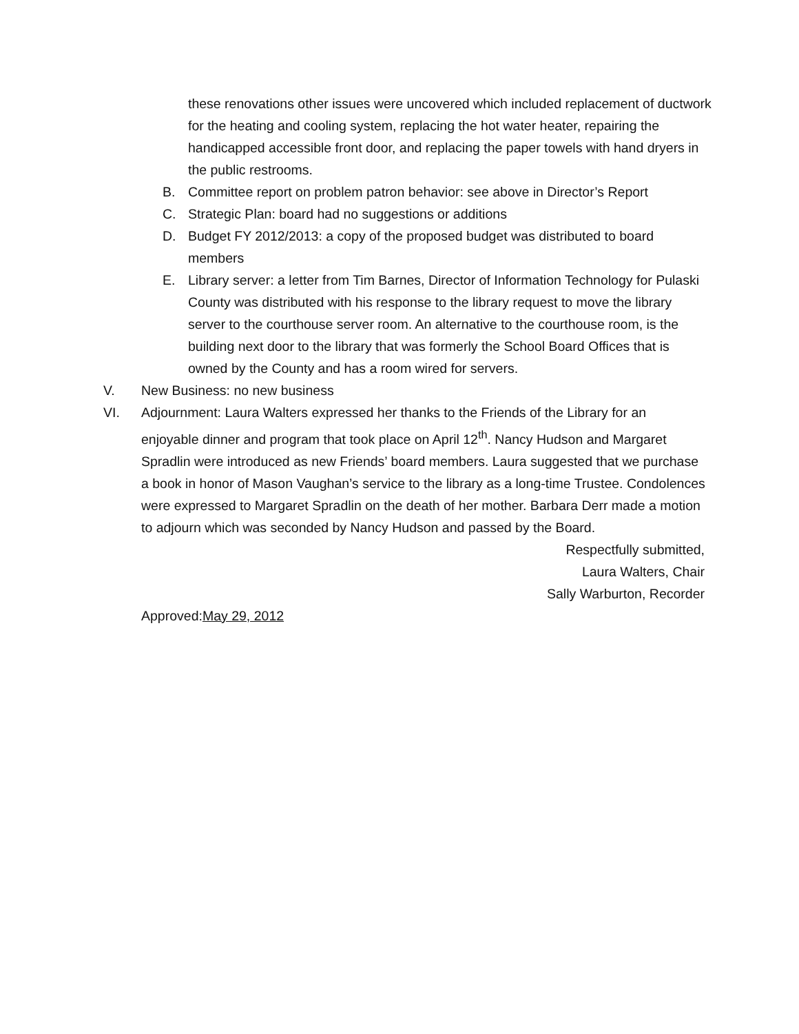these renovations other issues were uncovered which included replacement of ductwork for the heating and cooling system, replacing the hot water heater, repairing the handicapped accessible front door, and replacing the paper towels with hand dryers in the public restrooms.
B. Committee report on problem patron behavior: see above in Director’s Report
C. Strategic Plan: board had no suggestions or additions
D. Budget FY 2012/2013: a copy of the proposed budget was distributed to board members
E. Library server: a letter from Tim Barnes, Director of Information Technology for Pulaski County was distributed with his response to the library request to move the library server to the courthouse server room. An alternative to the courthouse room, is the building next door to the library that was formerly the School Board Offices that is owned by the County and has a room wired for servers.
V. New Business: no new business
VI. Adjournment: Laura Walters expressed her thanks to the Friends of the Library for an enjoyable dinner and program that took place on April 12<sup>th</sup>. Nancy Hudson and Margaret Spradlin were introduced as new Friends’ board members. Laura suggested that we purchase a book in honor of Mason Vaughan’s service to the library as a long-time Trustee. Condolences were expressed to Margaret Spradlin on the death of her mother. Barbara Derr made a motion to adjourn which was seconded by Nancy Hudson and passed by the Board.
Respectfully submitted,
Laura Walters, Chair
Sally Warburton, Recorder
Approved:May 29, 2012